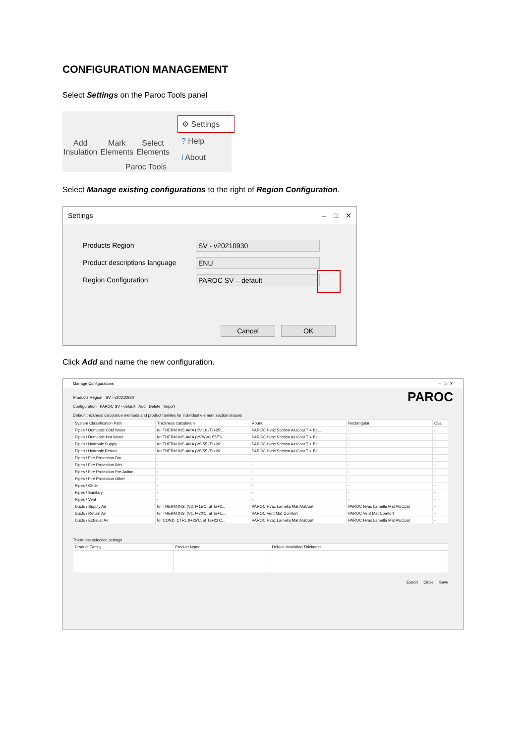CONFIGURATION MANAGEMENT
Select Settings on the Paroc Tools panel
Add
Insulation
Mark
Elements
Select
Elements
Paroc Tools
⚙ Settings
? Help
i About
Select Manage existing configurations to the right of Region Configuration.
Settings – □ ✕
Products Region SV - v20210930
Product descriptions language ENU
Region Configuration PAROC SV – default
Cancel OK
Click Add and name the new configuration.
Manage Configurations – □ ✕
Products Region SV - v20210930
Configuration PAROC SV - default Add Delete Import PAROC
Default thickness calculation methods and product families for individual element section shapes
| System Classification Path | Thickness calculation | Round | Rectangular | Oval |
| --- | --- | --- | --- | --- |
| Pipes / Domestic Cold Water | for THERM.INS.AMA (KV 10 /Ts+25'... | PAROC Hvac Section AluCoat T + Be... | - | - |
| Pipes / Domestic Hot Water | for THERM.INS.AMA (VV/VVC 55/Ts... | PAROC Hvac Section AluCoat T + Be... | - | - |
| Pipes / Hydronic Supply | for THERM.INS.AMA (VS 55 /Ts+20'... | PAROC Hvac Section AluCoat T + Be... | - | - |
| Pipes / Hydronic Return | for THERM.INS.AMA (VS 55 /Ts+20'... | PAROC Hvac Section AluCoat T + Be... | - | - |
| Pipes / Fire Protection Dry | - | - | - | - |
| Pipes / Fire Protection Wet | - | - | - | - |
| Pipes / Fire Protection Pre-Action | - | - | - | - |
| Pipes / Fire Protection Other | - | - | - | - |
| Pipes / Other | - | - | - | - |
| Pipes / Sanitary | - | - | - | - |
| Pipes / Vent | - | - | - | - |
| Ducts / Supply Air | for THERM.INS. (V2, t+15'C, at Ta+2... | PAROC Hvac Lamella Mat AluCoat | PAROC Hvac Lamella Mat AluCoat | - |
| Ducts / Return Air | for THERM.INS. (V1, t+20'C, at Ta+1... | PAROC Vent Mat Comfort | PAROC Vent Mat Comfort | - |
| Ducts / Exhaust Air | for COND. CTRL (t+25'C, at Ta+22'C... | PAROC Hvac Lamella Mat AluCoat | PAROC Hvac Lamella Mat AluCoat | - |
Thickness selection settings
| Product Family | Product Name | Default Insulation Thickness |
| --- | --- | --- |
Export Close Save